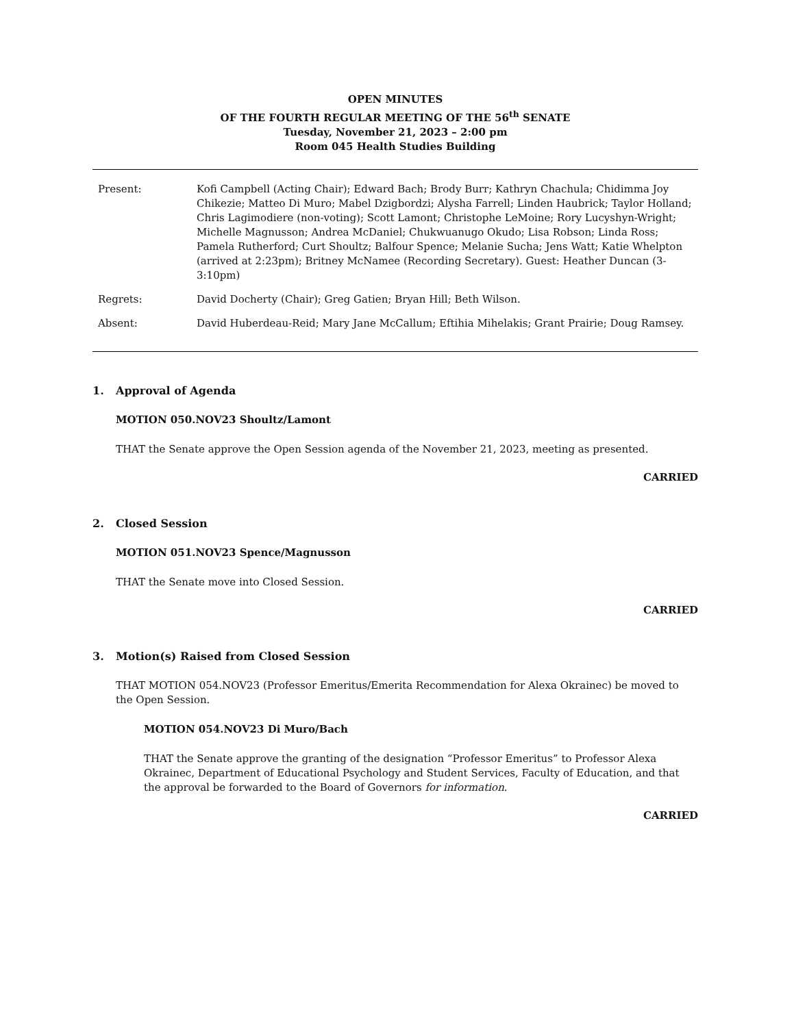OPEN MINUTES
OF THE FOURTH REGULAR MEETING OF THE 56<sup>th</sup> SENATE
Tuesday, November 21, 2023 – 2:00 pm
Room 045 Health Studies Building
| Present: | Kofi Campbell (Acting Chair); Edward Bach; Brody Burr; Kathryn Chachula; Chidimma Joy Chikezie; Matteo Di Muro; Mabel Dzigbordzi; Alysha Farrell; Linden Haubrick; Taylor Holland; Chris Lagimodiere (non-voting); Scott Lamont; Christophe LeMoine; Rory Lucyshyn-Wright; Michelle Magnusson; Andrea McDaniel; Chukwuanugo Okudo; Lisa Robson; Linda Ross; Pamela Rutherford; Curt Shoultz; Balfour Spence; Melanie Sucha; Jens Watt; Katie Whelpton (arrived at 2:23pm); Britney McNamee (Recording Secretary). Guest: Heather Duncan (3-3:10pm) |
| Regrets: | David Docherty (Chair); Greg Gatien; Bryan Hill; Beth Wilson. |
| Absent: | David Huberdeau-Reid; Mary Jane McCallum; Eftihia Mihelakis; Grant Prairie; Doug Ramsey. |
1. Approval of Agenda
MOTION 050.NOV23 Shoultz/Lamont
THAT the Senate approve the Open Session agenda of the November 21, 2023, meeting as presented.
CARRIED
2. Closed Session
MOTION 051.NOV23 Spence/Magnusson
THAT the Senate move into Closed Session.
CARRIED
3. Motion(s) Raised from Closed Session
THAT MOTION 054.NOV23 (Professor Emeritus/Emerita Recommendation for Alexa Okrainec) be moved to the Open Session.
MOTION 054.NOV23 Di Muro/Bach
THAT the Senate approve the granting of the designation “Professor Emeritus” to Professor Alexa Okrainec, Department of Educational Psychology and Student Services, Faculty of Education, and that the approval be forwarded to the Board of Governors for information.
CARRIED